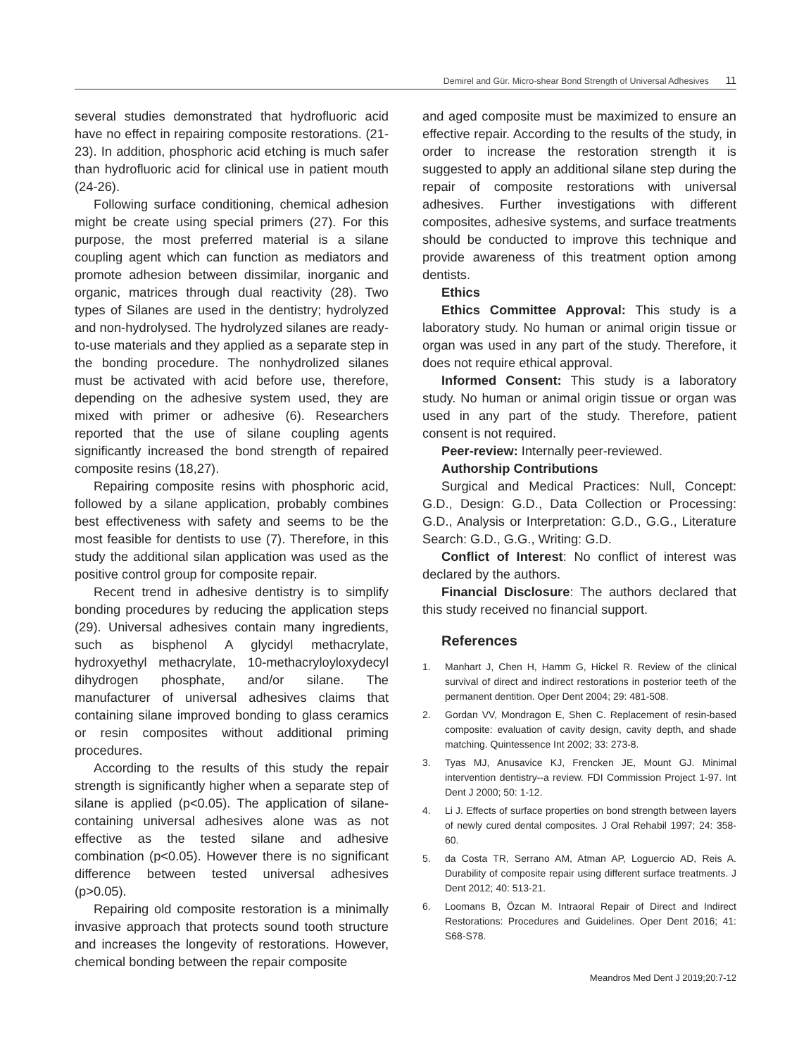Demirel and Gür. Micro-shear Bond Strength of Universal Adhesives 11
several studies demonstrated that hydrofluoric acid have no effect in repairing composite restorations. (21-23). In addition, phosphoric acid etching is much safer than hydrofluoric acid for clinical use in patient mouth (24-26).
Following surface conditioning, chemical adhesion might be create using special primers (27). For this purpose, the most preferred material is a silane coupling agent which can function as mediators and promote adhesion between dissimilar, inorganic and organic, matrices through dual reactivity (28). Two types of Silanes are used in the dentistry; hydrolyzed and non-hydrolysed. The hydrolyzed silanes are ready-to-use materials and they applied as a separate step in the bonding procedure. The nonhydrolized silanes must be activated with acid before use, therefore, depending on the adhesive system used, they are mixed with primer or adhesive (6). Researchers reported that the use of silane coupling agents significantly increased the bond strength of repaired composite resins (18,27).
Repairing composite resins with phosphoric acid, followed by a silane application, probably combines best effectiveness with safety and seems to be the most feasible for dentists to use (7). Therefore, in this study the additional silan application was used as the positive control group for composite repair.
Recent trend in adhesive dentistry is to simplify bonding procedures by reducing the application steps (29). Universal adhesives contain many ingredients, such as bisphenol A glycidyl methacrylate, hydroxyethyl methacrylate, 10-methacryloyloxydecyl dihydrogen phosphate, and/or silane. The manufacturer of universal adhesives claims that containing silane improved bonding to glass ceramics or resin composites without additional priming procedures.
According to the results of this study the repair strength is significantly higher when a separate step of silane is applied (p<0.05). The application of silane-containing universal adhesives alone was as not effective as the tested silane and adhesive combination (p<0.05). However there is no significant difference between tested universal adhesives (p>0.05).
Repairing old composite restoration is a minimally invasive approach that protects sound tooth structure and increases the longevity of restorations. However, chemical bonding between the repair composite
and aged composite must be maximized to ensure an effective repair. According to the results of the study, in order to increase the restoration strength it is suggested to apply an additional silane step during the repair of composite restorations with universal adhesives. Further investigations with different composites, adhesive systems, and surface treatments should be conducted to improve this technique and provide awareness of this treatment option among dentists.
Ethics
Ethics Committee Approval: This study is a laboratory study. No human or animal origin tissue or organ was used in any part of the study. Therefore, it does not require ethical approval.
Informed Consent: This study is a laboratory study. No human or animal origin tissue or organ was used in any part of the study. Therefore, patient consent is not required.
Peer-review: Internally peer-reviewed.
Authorship Contributions
Surgical and Medical Practices: Null, Concept: G.D., Design: G.D., Data Collection or Processing: G.D., Analysis or Interpretation: G.D., G.G., Literature Search: G.D., G.G., Writing: G.D.
Conflict of Interest: No conflict of interest was declared by the authors.
Financial Disclosure: The authors declared that this study received no financial support.
References
1. Manhart J, Chen H, Hamm G, Hickel R. Review of the clinical survival of direct and indirect restorations in posterior teeth of the permanent dentition. Oper Dent 2004; 29: 481-508.
2. Gordan VV, Mondragon E, Shen C. Replacement of resin-based composite: evaluation of cavity design, cavity depth, and shade matching. Quintessence Int 2002; 33: 273-8.
3. Tyas MJ, Anusavice KJ, Frencken JE, Mount GJ. Minimal intervention dentistry--a review. FDI Commission Project 1-97. Int Dent J 2000; 50: 1-12.
4. Li J. Effects of surface properties on bond strength between layers of newly cured dental composites. J Oral Rehabil 1997; 24: 358-60.
5. da Costa TR, Serrano AM, Atman AP, Loguercio AD, Reis A. Durability of composite repair using different surface treatments. J Dent 2012; 40: 513-21.
6. Loomans B, Özcan M. Intraoral Repair of Direct and Indirect Restorations: Procedures and Guidelines. Oper Dent 2016; 41: S68-S78.
Meandros Med Dent J 2019;20:7-12